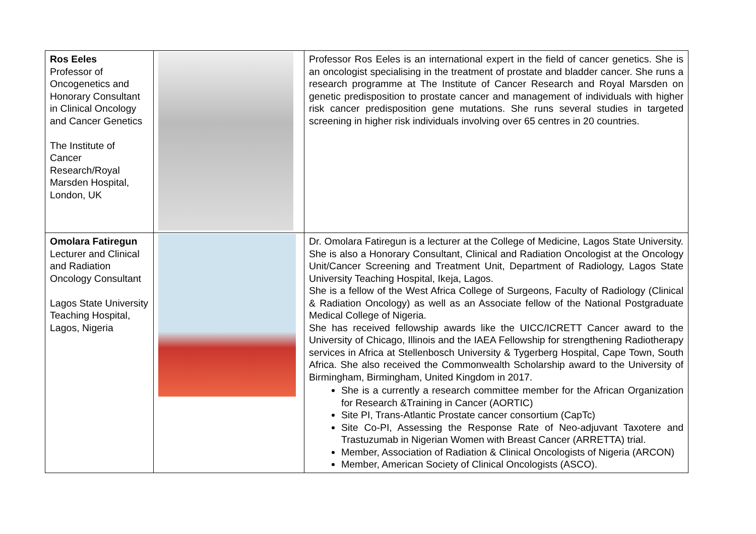| Ros Eeles Professor of Oncogenetics and Honorary Consultant in Clinical Oncology and Cancer Genetics The Institute of Cancer Research/Royal Marsden Hospital, London, UK | | Professor Ros Eeles is an international expert in the field of cancer genetics. She is an oncologist specialising in the treatment of prostate and bladder cancer. She runs a research programme at The Institute of Cancer Research and Royal Marsden on genetic predisposition to prostate cancer and management of individuals with higher risk cancer predisposition gene mutations. She runs several studies in targeted screening in higher risk individuals involving over 65 centres in 20 countries. |
| Omolara Fatiregun Lecturer and Clinical and Radiation Oncology Consultant Lagos State University Teaching Hospital, Lagos, Nigeria | | Dr. Omolara Fatiregun is a lecturer at the College of Medicine, Lagos State University. She is also a Honorary Consultant, Clinical and Radiation Oncologist at the Oncology Unit/Cancer Screening and Treatment Unit, Department of Radiology, Lagos State University Teaching Hospital, Ikeja, Lagos. She is a fellow of the West Africa College of Surgeons, Faculty of Radiology (Clinical & Radiation Oncology) as well as an Associate fellow of the National Postgraduate Medical College of Nigeria. She has received fellowship awards like the UICC/ICRETT Cancer award to the University of Chicago, Illinois and the IAEA Fellowship for strengthening Radiotherapy services in Africa at Stellenbosch University & Tygerberg Hospital, Cape Town, South Africa. She also received the Commonwealth Scholarship award to the University of Birmingham, Birmingham, United Kingdom in 2017. She is a currently a research committee member for the African Organization for Research &Training in Cancer (AORTIC) Site PI, Trans-Atlantic Prostate cancer consortium (CapTc) Site Co-PI, Assessing the Response Rate of Neo-adjuvant Taxotere and Trastuzumab in Nigerian Women with Breast Cancer (ARRETTA) trial. Member, Association of Radiation & Clinical Oncologists of Nigeria (ARCON) Member, American Society of Clinical Oncologists (ASCO). |